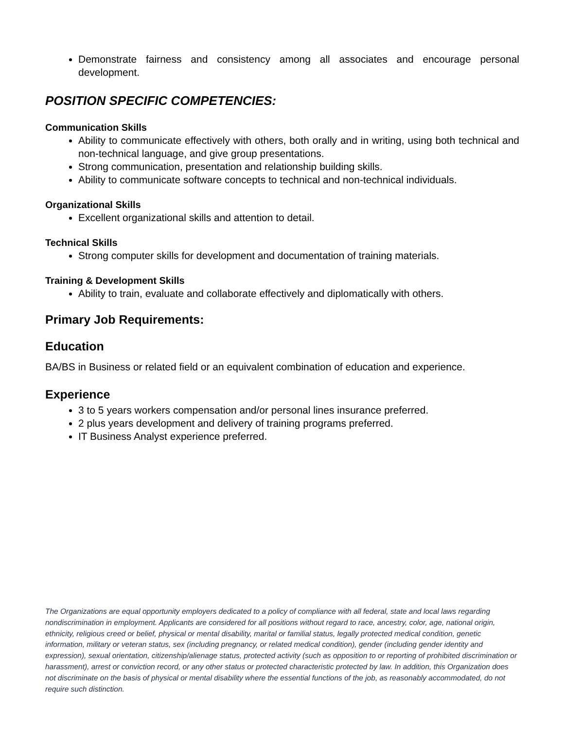Demonstrate fairness and consistency among all associates and encourage personal development.
POSITION SPECIFIC COMPETENCIES:
Communication Skills
Ability to communicate effectively with others, both orally and in writing, using both technical and non-technical language, and give group presentations.
Strong communication, presentation and relationship building skills.
Ability to communicate software concepts to technical and non-technical individuals.
Organizational Skills
Excellent organizational skills and attention to detail.
Technical Skills
Strong computer skills for development and documentation of training materials.
Training & Development Skills
Ability to train, evaluate and collaborate effectively and diplomatically with others.
Primary Job Requirements:
Education
BA/BS in Business or related field or an equivalent combination of education and experience.
Experience
3 to 5 years workers compensation and/or personal lines insurance preferred.
2 plus years development and delivery of training programs preferred.
IT Business Analyst experience preferred.
The Organizations are equal opportunity employers dedicated to a policy of compliance with all federal, state and local laws regarding nondiscrimination in employment. Applicants are considered for all positions without regard to race, ancestry, color, age, national origin, ethnicity, religious creed or belief, physical or mental disability, marital or familial status, legally protected medical condition, genetic information, military or veteran status, sex (including pregnancy, or related medical condition), gender (including gender identity and expression), sexual orientation, citizenship/alienage status, protected activity (such as opposition to or reporting of prohibited discrimination or harassment), arrest or conviction record, or any other status or protected characteristic protected by law. In addition, this Organization does not discriminate on the basis of physical or mental disability where the essential functions of the job, as reasonably accommodated, do not require such distinction.